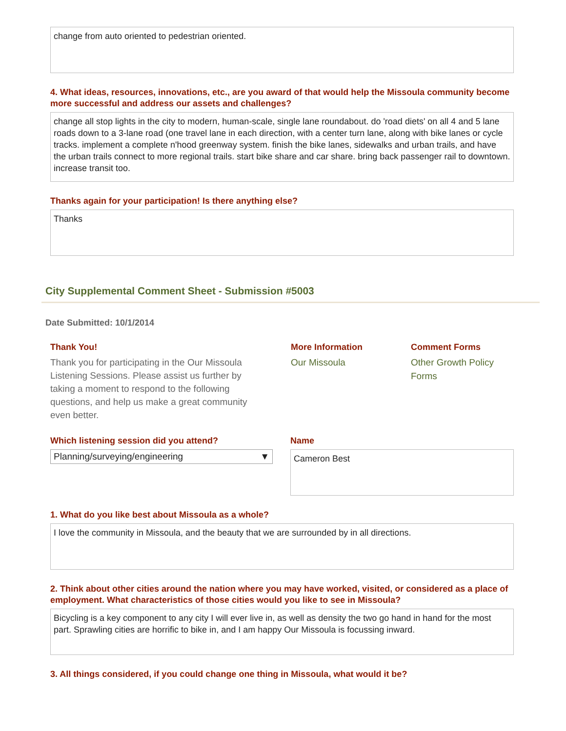change from auto oriented to pedestrian oriented.
4. What ideas, resources, innovations, etc., are you award of that would help the Missoula community become more successful and address our assets and challenges?
change all stop lights in the city to modern, human-scale, single lane roundabout. do 'road diets' on all 4 and 5 lane roads down to a 3-lane road (one travel lane in each direction, with a center turn lane, along with bike lanes or cycle tracks. implement a complete n'hood greenway system. finish the bike lanes, sidewalks and urban trails, and have the urban trails connect to more regional trails. start bike share and car share. bring back passenger rail to downtown. increase transit too.
Thanks again for your participation! Is there anything else?
Thanks
City Supplemental Comment Sheet - Submission #5003
Date Submitted: 10/1/2014
Thank You!
Thank you for participating in the Our Missoula Listening Sessions. Please assist us further by taking a moment to respond to the following questions, and help us make a great community even better.
More Information
Our Missoula
Comment Forms
Other Growth Policy Forms
Which listening session did you attend?
Planning/surveying/engineering ▼
Name
Cameron Best
1. What do you like best about Missoula as a whole?
I love the community in Missoula, and the beauty that we are surrounded by in all directions.
2. Think about other cities around the nation where you may have worked, visited, or considered as a place of employment. What characteristics of those cities would you like to see in Missoula?
Bicycling is a key component to any city I will ever live in, as well as density the two go hand in hand for the most part. Sprawling cities are horrific to bike in, and I am happy Our Missoula is focussing inward.
3. All things considered, if you could change one thing in Missoula, what would it be?